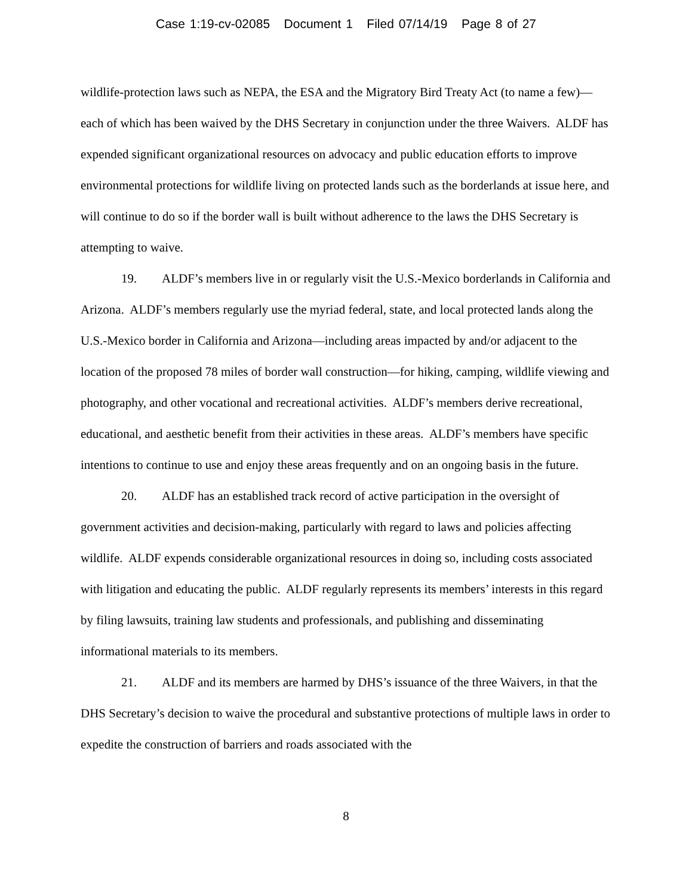Case 1:19-cv-02085 Document 1 Filed 07/14/19 Page 8 of 27
wildlife-protection laws such as NEPA, the ESA and the Migratory Bird Treaty Act (to name a few)—each of which has been waived by the DHS Secretary in conjunction under the three Waivers. ALDF has expended significant organizational resources on advocacy and public education efforts to improve environmental protections for wildlife living on protected lands such as the borderlands at issue here, and will continue to do so if the border wall is built without adherence to the laws the DHS Secretary is attempting to waive.
19. ALDF’s members live in or regularly visit the U.S.-Mexico borderlands in California and Arizona. ALDF’s members regularly use the myriad federal, state, and local protected lands along the U.S.-Mexico border in California and Arizona—including areas impacted by and/or adjacent to the location of the proposed 78 miles of border wall construction—for hiking, camping, wildlife viewing and photography, and other vocational and recreational activities. ALDF’s members derive recreational, educational, and aesthetic benefit from their activities in these areas. ALDF’s members have specific intentions to continue to use and enjoy these areas frequently and on an ongoing basis in the future.
20. ALDF has an established track record of active participation in the oversight of government activities and decision-making, particularly with regard to laws and policies affecting wildlife. ALDF expends considerable organizational resources in doing so, including costs associated with litigation and educating the public. ALDF regularly represents its members’ interests in this regard by filing lawsuits, training law students and professionals, and publishing and disseminating informational materials to its members.
21. ALDF and its members are harmed by DHS’s issuance of the three Waivers, in that the DHS Secretary’s decision to waive the procedural and substantive protections of multiple laws in order to expedite the construction of barriers and roads associated with the
8